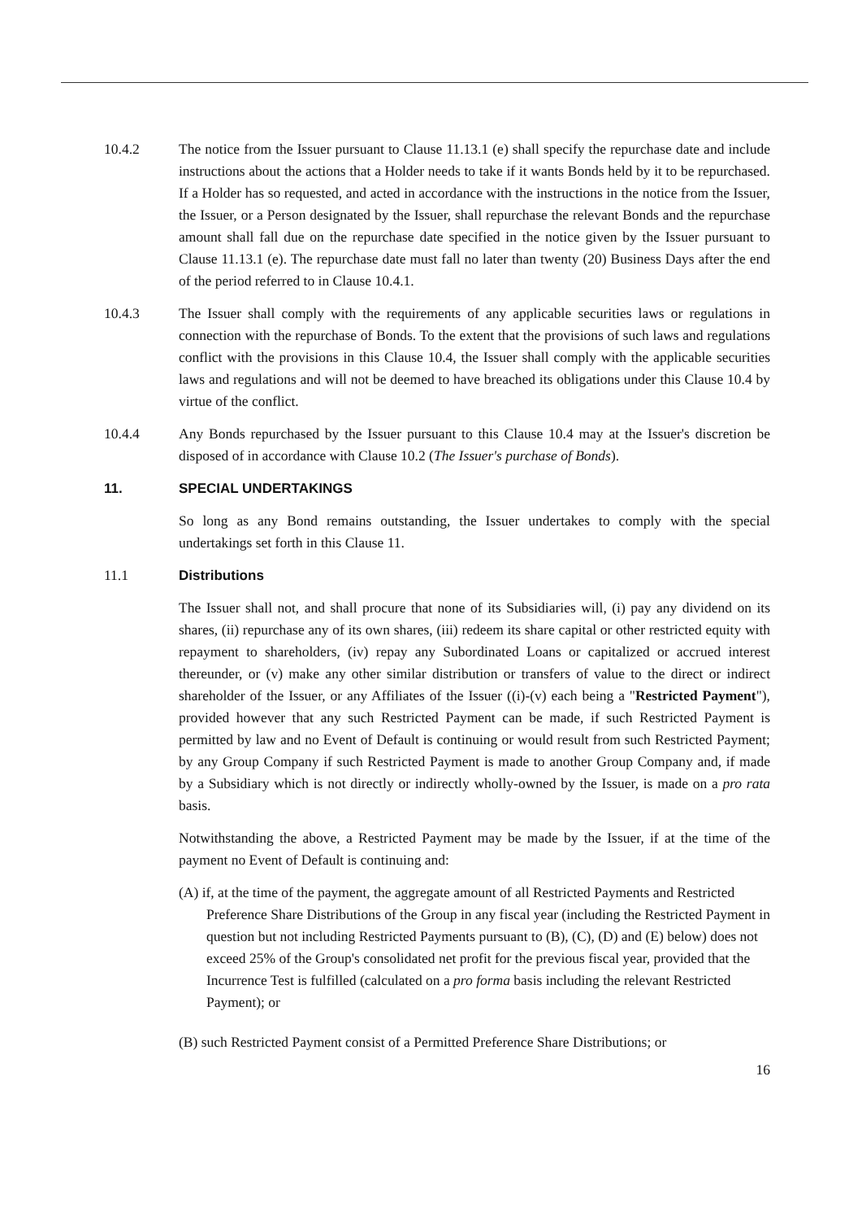10.4.2 The notice from the Issuer pursuant to Clause 11.13.1 (e) shall specify the repurchase date and include instructions about the actions that a Holder needs to take if it wants Bonds held by it to be repurchased. If a Holder has so requested, and acted in accordance with the instructions in the notice from the Issuer, the Issuer, or a Person designated by the Issuer, shall repurchase the relevant Bonds and the repurchase amount shall fall due on the repurchase date specified in the notice given by the Issuer pursuant to Clause 11.13.1 (e). The repurchase date must fall no later than twenty (20) Business Days after the end of the period referred to in Clause 10.4.1.
10.4.3 The Issuer shall comply with the requirements of any applicable securities laws or regulations in connection with the repurchase of Bonds. To the extent that the provisions of such laws and regulations conflict with the provisions in this Clause 10.4, the Issuer shall comply with the applicable securities laws and regulations and will not be deemed to have breached its obligations under this Clause 10.4 by virtue of the conflict.
10.4.4 Any Bonds repurchased by the Issuer pursuant to this Clause 10.4 may at the Issuer's discretion be disposed of in accordance with Clause 10.2 (The Issuer's purchase of Bonds).
11. SPECIAL UNDERTAKINGS
So long as any Bond remains outstanding, the Issuer undertakes to comply with the special undertakings set forth in this Clause 11.
11.1 Distributions
The Issuer shall not, and shall procure that none of its Subsidiaries will, (i) pay any dividend on its shares, (ii) repurchase any of its own shares, (iii) redeem its share capital or other restricted equity with repayment to shareholders, (iv) repay any Subordinated Loans or capitalized or accrued interest thereunder, or (v) make any other similar distribution or transfers of value to the direct or indirect shareholder of the Issuer, or any Affiliates of the Issuer ((i)-(v) each being a "Restricted Payment"), provided however that any such Restricted Payment can be made, if such Restricted Payment is permitted by law and no Event of Default is continuing or would result from such Restricted Payment; by any Group Company if such Restricted Payment is made to another Group Company and, if made by a Subsidiary which is not directly or indirectly wholly-owned by the Issuer, is made on a pro rata basis.
Notwithstanding the above, a Restricted Payment may be made by the Issuer, if at the time of the payment no Event of Default is continuing and:
(A) if, at the time of the payment, the aggregate amount of all Restricted Payments and Restricted Preference Share Distributions of the Group in any fiscal year (including the Restricted Payment in question but not including Restricted Payments pursuant to (B), (C), (D) and (E) below) does not exceed 25% of the Group's consolidated net profit for the previous fiscal year, provided that the Incurrence Test is fulfilled (calculated on a pro forma basis including the relevant Restricted Payment); or
(B) such Restricted Payment consist of a Permitted Preference Share Distributions; or
16